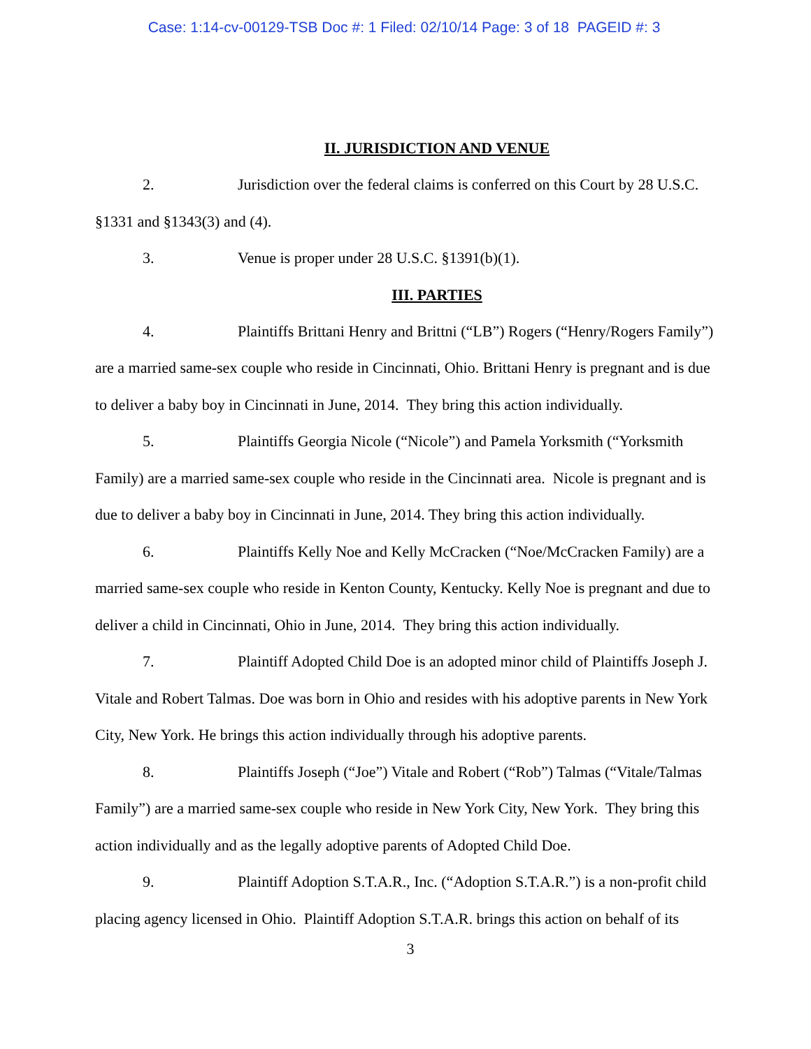Case: 1:14-cv-00129-TSB Doc #: 1 Filed: 02/10/14 Page: 3 of 18 PAGEID #: 3
II. JURISDICTION AND VENUE
2. Jurisdiction over the federal claims is conferred on this Court by 28 U.S.C. §1331 and §1343(3) and (4).
3. Venue is proper under 28 U.S.C. §1391(b)(1).
III. PARTIES
4. Plaintiffs Brittani Henry and Brittni (“LB”) Rogers (“Henry/Rogers Family”) are a married same-sex couple who reside in Cincinnati, Ohio. Brittani Henry is pregnant and is due to deliver a baby boy in Cincinnati in June, 2014. They bring this action individually.
5. Plaintiffs Georgia Nicole (“Nicole”) and Pamela Yorksmith (“Yorksmith Family) are a married same-sex couple who reside in the Cincinnati area. Nicole is pregnant and is due to deliver a baby boy in Cincinnati in June, 2014. They bring this action individually.
6. Plaintiffs Kelly Noe and Kelly McCracken (“Noe/McCracken Family) are a married same-sex couple who reside in Kenton County, Kentucky. Kelly Noe is pregnant and due to deliver a child in Cincinnati, Ohio in June, 2014. They bring this action individually.
7. Plaintiff Adopted Child Doe is an adopted minor child of Plaintiffs Joseph J. Vitale and Robert Talmas. Doe was born in Ohio and resides with his adoptive parents in New York City, New York. He brings this action individually through his adoptive parents.
8. Plaintiffs Joseph (“Joe”) Vitale and Robert (“Rob”) Talmas (“Vitale/Talmas Family”) are a married same-sex couple who reside in New York City, New York. They bring this action individually and as the legally adoptive parents of Adopted Child Doe.
9. Plaintiff Adoption S.T.A.R., Inc. (“Adoption S.T.A.R.”) is a non-profit child placing agency licensed in Ohio. Plaintiff Adoption S.T.A.R. brings this action on behalf of its
3